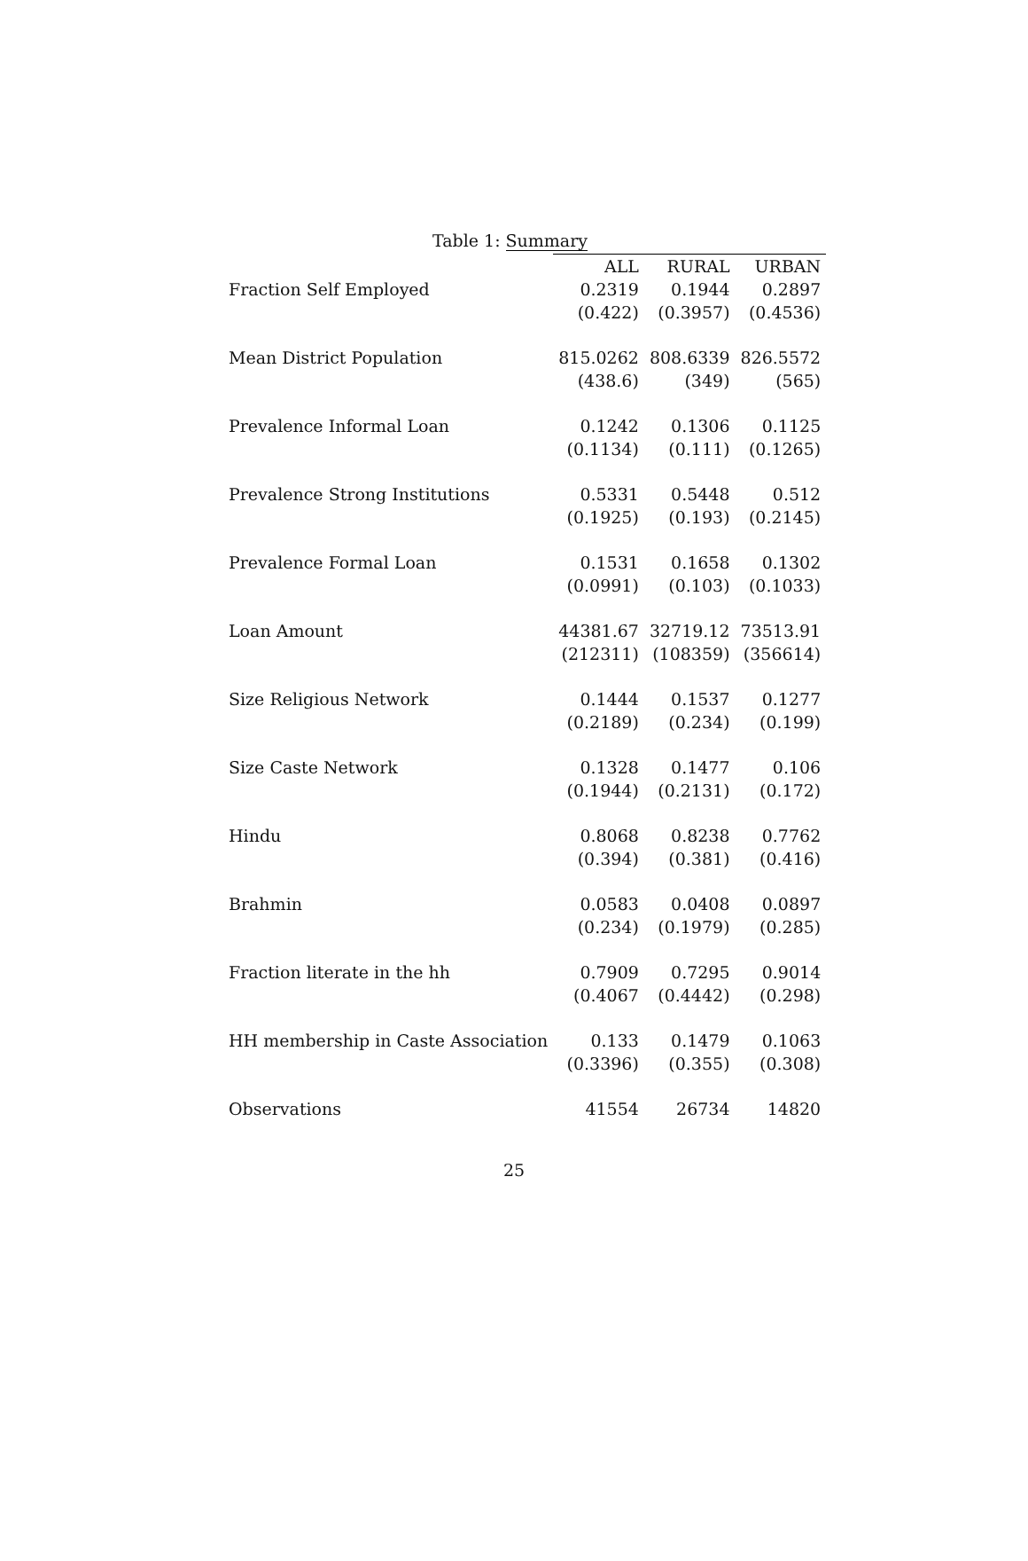Table 1: Summary
| | ALL | RURAL | URBAN |
| Fraction Self Employed | 0.2319 | 0.1944 | 0.2897 |
| | (0.422) | (0.3957) | (0.4536) |
| Mean District Population | 815.0262 | 808.6339 | 826.5572 |
| | (438.6) | (349) | (565) |
| Prevalence Informal Loan | 0.1242 | 0.1306 | 0.1125 |
| | (0.1134) | (0.111) | (0.1265) |
| Prevalence Strong Institutions | 0.5331 | 0.5448 | 0.512 |
| | (0.1925) | (0.193) | (0.2145) |
| Prevalence Formal Loan | 0.1531 | 0.1658 | 0.1302 |
| | (0.0991) | (0.103) | (0.1033) |
| Loan Amount | 44381.67 | 32719.12 | 73513.91 |
| | (212311) | (108359) | (356614) |
| Size Religious Network | 0.1444 | 0.1537 | 0.1277 |
| | (0.2189) | (0.234) | (0.199) |
| Size Caste Network | 0.1328 | 0.1477 | 0.106 |
| | (0.1944) | (0.2131) | (0.172) |
| Hindu | 0.8068 | 0.8238 | 0.7762 |
| | (0.394) | (0.381) | (0.416) |
| Brahmin | 0.0583 | 0.0408 | 0.0897 |
| | (0.234) | (0.1979) | (0.285) |
| Fraction literate in the hh | 0.7909 | 0.7295 | 0.9014 |
| | (0.4067 | (0.4442) | (0.298) |
| HH membership in Caste Association | 0.133 | 0.1479 | 0.1063 |
| | (0.3396) | (0.355) | (0.308) |
| Observations | 41554 | 26734 | 14820 |
25